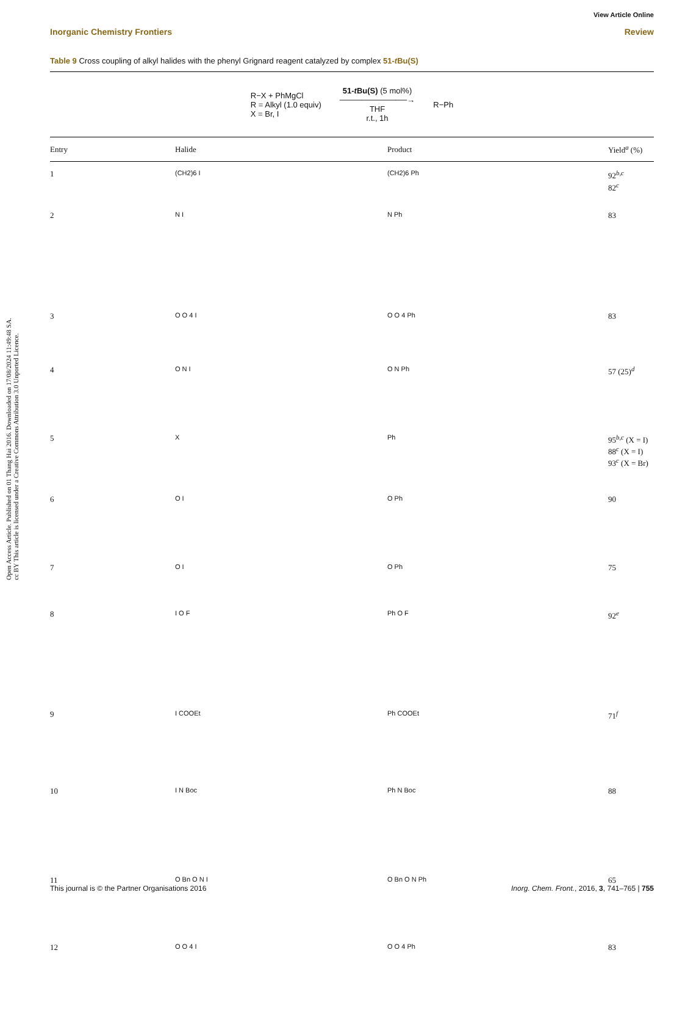Open Access Article. Published on 01 Thang Hai 2016. Downloaded on 17/08/2024 11:49:48 SA.
cc BY This article is licensed under a Creative Commons Attribution 3.0 Unported Licence.
View Article Online
Inorganic Chemistry Frontiers Review
Table 9 Cross coupling of alkyl halides with the phenyl Grignard reagent catalyzed by complex 51-t Bu(S)
R−X + PhMgCl
R = Alkyl (1.0 equiv)
X = Br, I
51-t Bu(S) (5 mol%)
────────────→
THF
r.t., 1h
R−Ph
| Entry | Halide | Product | Yield<sup>a</sup> (%) |
| --- | --- | --- | --- |
| 1 | (CH2)6 I | (CH2)6 Ph | 92<sup>b,c</sup> 82<sup>c</sup> |
| 2 | N I | N Ph | 83 |
| 3 | O O 4 I | O O 4 Ph | 83 |
| 4 | O N I | O N Ph | 57 (25)<sup>d</sup> |
| 5 | X | Ph | 95<sup>b,c</sup> (X = I) 88<sup>c</sup> (X = I) 93<sup>c</sup> (X = Br) |
| 6 | O I | O Ph | 90 |
| 7 | O I | O Ph | 75 |
| 8 | I O F | Ph O F | 92<sup>e</sup> |
| 9 | I COOEt | Ph COOEt | 71<sup>f</sup> |
| 10 | I N Boc | Ph N Boc | 88 |
| 11 | O Bn O N I | O Bn O N Ph | 65 |
| 12 | O O 4 I | O O 4 Ph | 83 |
This journal is © the Partner Organisations 2016 Inorg. Chem. Front., 2016, 3, 741–765 | 755